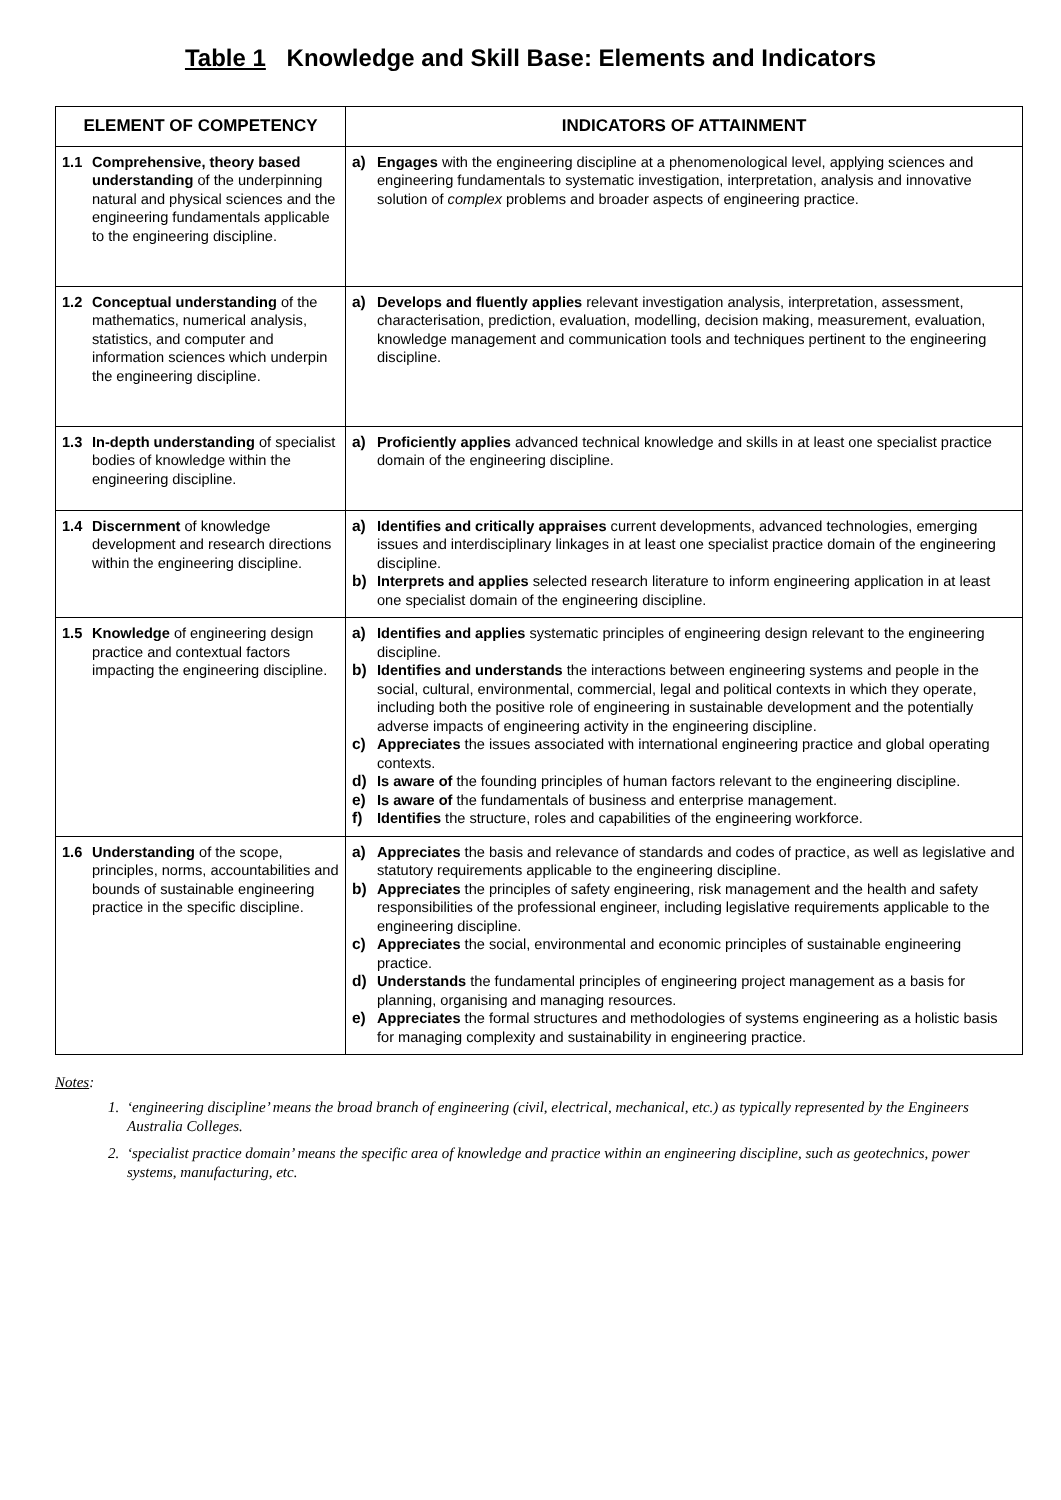Table 1 Knowledge and Skill Base: Elements and Indicators
| ELEMENT OF COMPETENCY | INDICATORS OF ATTAINMENT |
| --- | --- |
| 1.1 Comprehensive, theory based understanding of the underpinning natural and physical sciences and the engineering fundamentals applicable to the engineering discipline. | a) Engages with the engineering discipline at a phenomenological level, applying sciences and engineering fundamentals to systematic investigation, interpretation, analysis and innovative solution of complex problems and broader aspects of engineering practice. |
| 1.2 Conceptual understanding of the mathematics, numerical analysis, statistics, and computer and information sciences which underpin the engineering discipline. | a) Develops and fluently applies relevant investigation analysis, interpretation, assessment, characterisation, prediction, evaluation, modelling, decision making, measurement, evaluation, knowledge management and communication tools and techniques pertinent to the engineering discipline. |
| 1.3 In-depth understanding of specialist bodies of knowledge within the engineering discipline. | a) Proficiently applies advanced technical knowledge and skills in at least one specialist practice domain of the engineering discipline. |
| 1.4 Discernment of knowledge development and research directions within the engineering discipline. | a) Identifies and critically appraises current developments, advanced technologies, emerging issues and interdisciplinary linkages in at least one specialist practice domain of the engineering discipline. b) Interprets and applies selected research literature to inform engineering application in at least one specialist domain of the engineering discipline. |
| 1.5 Knowledge of engineering design practice and contextual factors impacting the engineering discipline. | a) Identifies and applies systematic principles of engineering design relevant to the engineering discipline. b) Identifies and understands the interactions between engineering systems and people in the social, cultural, environmental, commercial, legal and political contexts in which they operate, including both the positive role of engineering in sustainable development and the potentially adverse impacts of engineering activity in the engineering discipline. c) Appreciates the issues associated with international engineering practice and global operating contexts. d) Is aware of the founding principles of human factors relevant to the engineering discipline. e) Is aware of the fundamentals of business and enterprise management. f) Identifies the structure, roles and capabilities of the engineering workforce. |
| 1.6 Understanding of the scope, principles, norms, accountabilities and bounds of sustainable engineering practice in the specific discipline. | a) Appreciates the basis and relevance of standards and codes of practice, as well as legislative and statutory requirements applicable to the engineering discipline. b) Appreciates the principles of safety engineering, risk management and the health and safety responsibilities of the professional engineer, including legislative requirements applicable to the engineering discipline. c) Appreciates the social, environmental and economic principles of sustainable engineering practice. d) Understands the fundamental principles of engineering project management as a basis for planning, organising and managing resources. e) Appreciates the formal structures and methodologies of systems engineering as a holistic basis for managing complexity and sustainability in engineering practice. |
Notes:
1. ‘engineering discipline’ means the broad branch of engineering (civil, electrical, mechanical, etc.) as typically represented by the Engineers Australia Colleges.
2. ‘specialist practice domain’ means the specific area of knowledge and practice within an engineering discipline, such as geotechnics, power systems, manufacturing, etc.